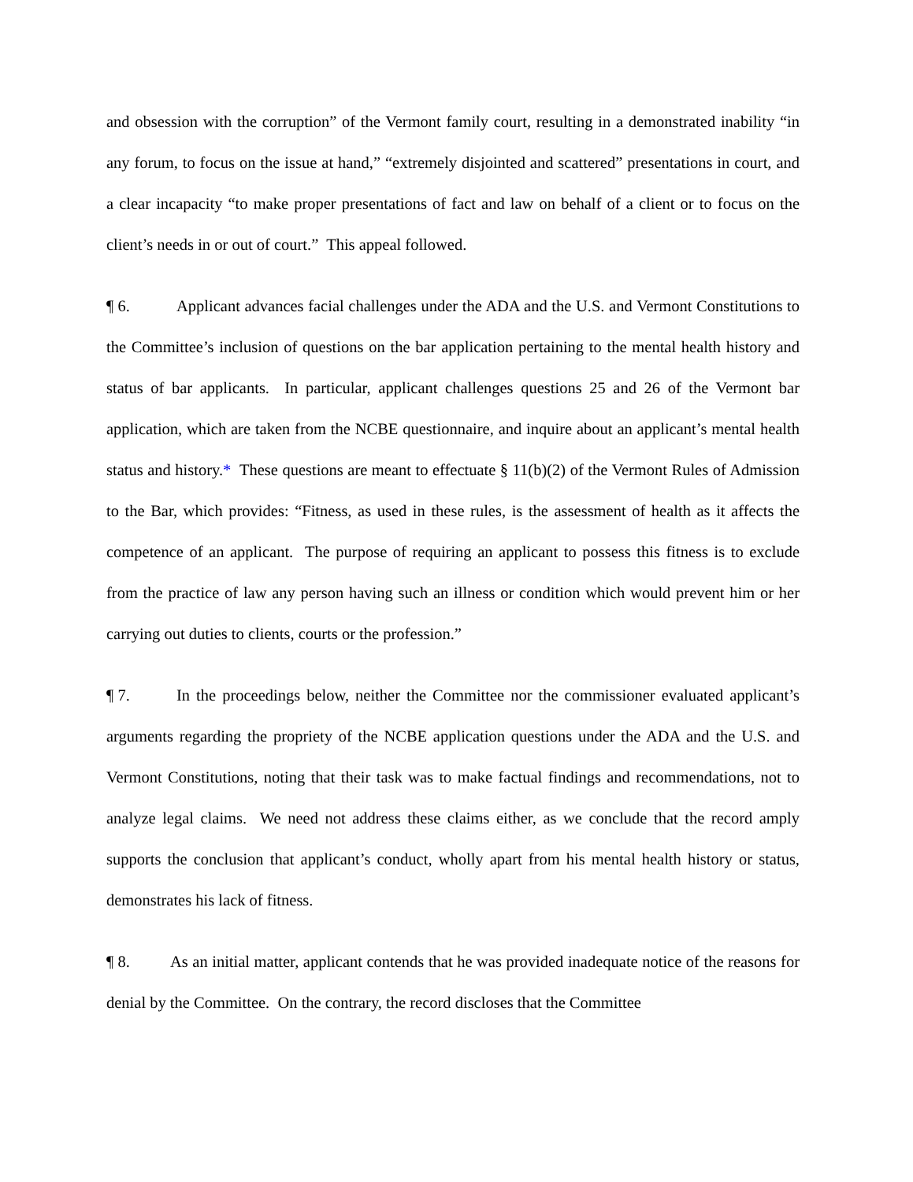and obsession with the corruption” of the Vermont family court, resulting in a demonstrated inability “in any forum, to focus on the issue at hand,” “extremely disjointed and scattered” presentations in court, and a clear incapacity “to make proper presentations of fact and law on behalf of a client or to focus on the client’s needs in or out of court.” This appeal followed.
¶ 6. Applicant advances facial challenges under the ADA and the U.S. and Vermont Constitutions to the Committee’s inclusion of questions on the bar application pertaining to the mental health history and status of bar applicants. In particular, applicant challenges questions 25 and 26 of the Vermont bar application, which are taken from the NCBE questionnaire, and inquire about an applicant’s mental health status and history.* These questions are meant to effectuate § 11(b)(2) of the Vermont Rules of Admission to the Bar, which provides: “Fitness, as used in these rules, is the assessment of health as it affects the competence of an applicant. The purpose of requiring an applicant to possess this fitness is to exclude from the practice of law any person having such an illness or condition which would prevent him or her carrying out duties to clients, courts or the profession.”
¶ 7. In the proceedings below, neither the Committee nor the commissioner evaluated applicant’s arguments regarding the propriety of the NCBE application questions under the ADA and the U.S. and Vermont Constitutions, noting that their task was to make factual findings and recommendations, not to analyze legal claims. We need not address these claims either, as we conclude that the record amply supports the conclusion that applicant’s conduct, wholly apart from his mental health history or status, demonstrates his lack of fitness.
¶ 8. As an initial matter, applicant contends that he was provided inadequate notice of the reasons for denial by the Committee. On the contrary, the record discloses that the Committee